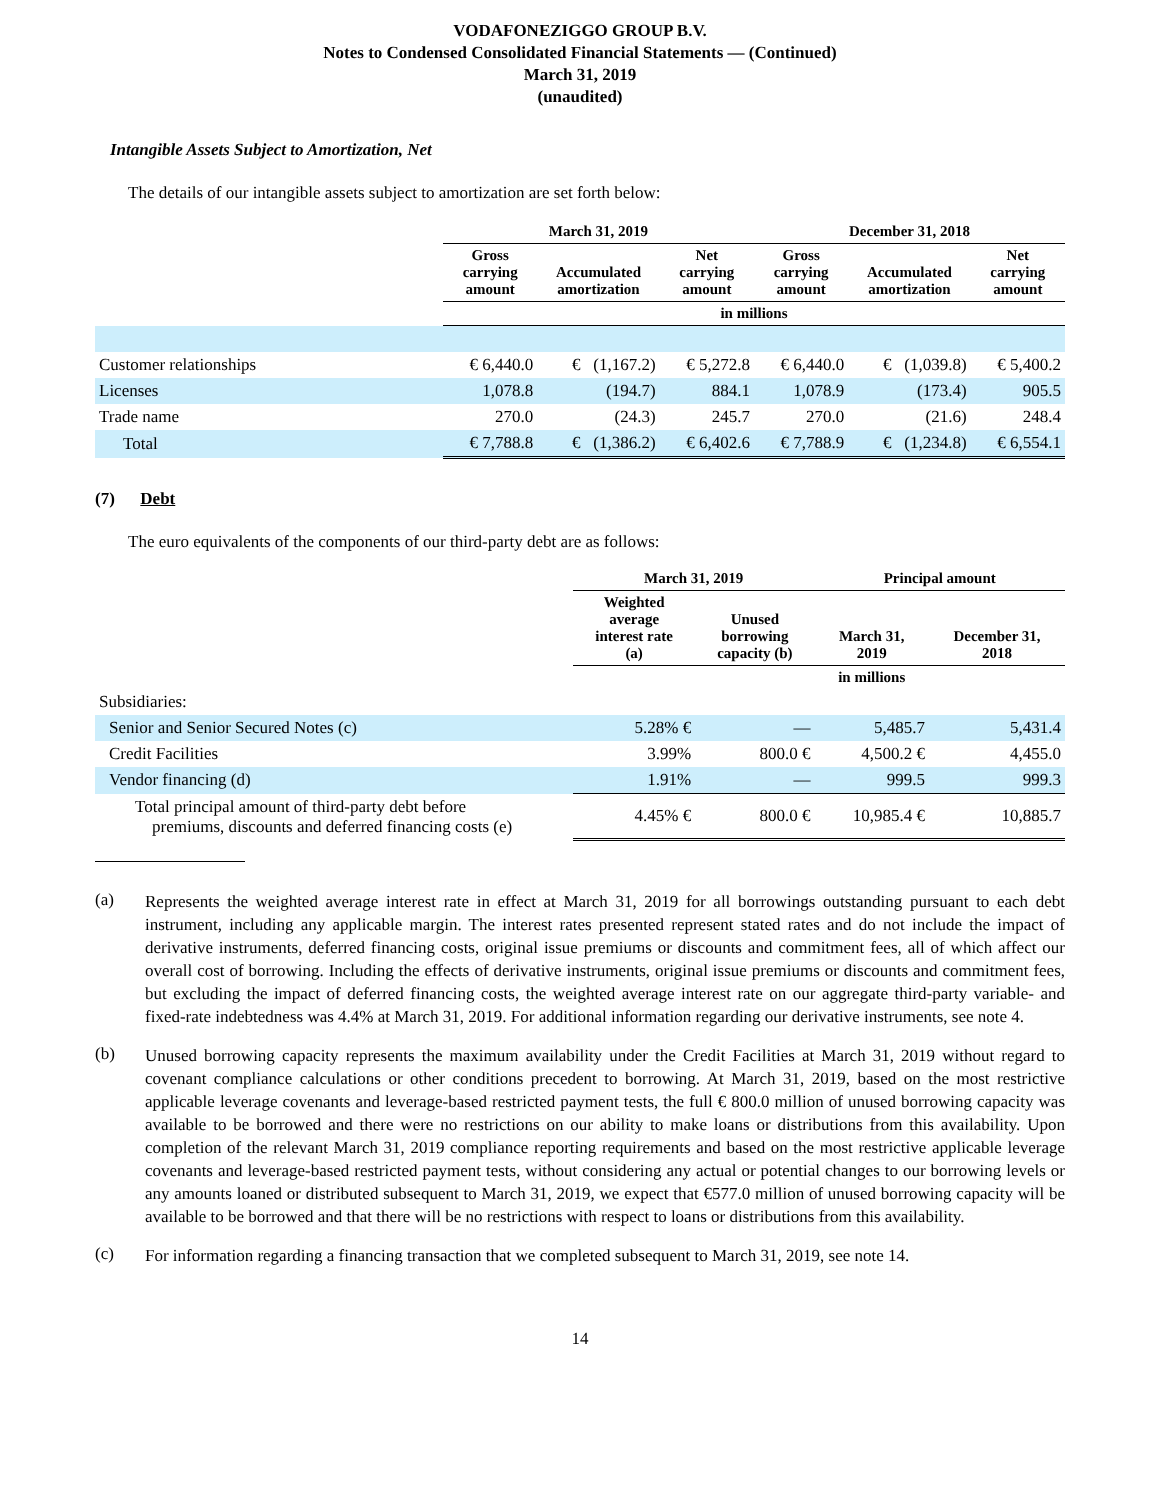VODAFONEZIGGO GROUP B.V.
Notes to Condensed Consolidated Financial Statements — (Continued)
March 31, 2019
(unaudited)
Intangible Assets Subject to Amortization, Net
The details of our intangible assets subject to amortization are set forth below:
| | March 31, 2019 | | | December 31, 2018 | | |
| --- | --- | --- | --- | --- | --- | --- |
| | Gross carrying amount | Accumulated amortization | Net carrying amount | Gross carrying amount | Accumulated amortization | Net carrying amount |
| | in millions | | | | | |
| Customer relationships | € 6,440.0 | € (1,167.2) | € 5,272.8 | € 6,440.0 | € (1,039.8) | € 5,400.2 |
| Licenses | 1,078.8 | (194.7) | 884.1 | 1,078.9 | (173.4) | 905.5 |
| Trade name | 270.0 | (24.3) | 245.7 | 270.0 | (21.6) | 248.4 |
| Total | € 7,788.8 | € (1,386.2) | € 6,402.6 | € 7,788.9 | € (1,234.8) | € 6,554.1 |
(7) Debt
The euro equivalents of the components of our third-party debt are as follows:
| | March 31, 2019 | | Principal amount | |
| --- | --- | --- | --- | --- |
| | Weighted average interest rate (a) | Unused borrowing capacity (b) | March 31, 2019 | December 31, 2018 |
| | | | in millions | |
| Subsidiaries: | | | | |
| Senior and Senior Secured Notes (c) | 5.28% € | — | 5,485.7 | 5,431.4 |
| Credit Facilities | 3.99% | 800.0 € | 4,500.2 € | 4,455.0 |
| Vendor financing (d) | 1.91% | — | 999.5 | 999.3 |
| Total principal amount of third-party debt before premiums, discounts and deferred financing costs (e) | 4.45% € | 800.0 € | 10,985.4 € | 10,885.7 |
(a)
Represents the weighted average interest rate in effect at March 31, 2019 for all borrowings outstanding pursuant to each debt instrument, including any applicable margin. The interest rates presented represent stated rates and do not include the impact of derivative instruments, deferred financing costs, original issue premiums or discounts and commitment fees, all of which affect our overall cost of borrowing. Including the effects of derivative instruments, original issue premiums or discounts and commitment fees, but excluding the impact of deferred financing costs, the weighted average interest rate on our aggregate third-party variable- and fixed-rate indebtedness was 4.4% at March 31, 2019. For additional information regarding our derivative instruments, see note 4.
(b)
Unused borrowing capacity represents the maximum availability under the Credit Facilities at March 31, 2019 without regard to covenant compliance calculations or other conditions precedent to borrowing. At March 31, 2019, based on the most restrictive applicable leverage covenants and leverage-based restricted payment tests, the full € 800.0 million of unused borrowing capacity was available to be borrowed and there were no restrictions on our ability to make loans or distributions from this availability. Upon completion of the relevant March 31, 2019 compliance reporting requirements and based on the most restrictive applicable leverage covenants and leverage-based restricted payment tests, without considering any actual or potential changes to our borrowing levels or any amounts loaned or distributed subsequent to March 31, 2019, we expect that €577.0 million of unused borrowing capacity will be available to be borrowed and that there will be no restrictions with respect to loans or distributions from this availability.
(c)
For information regarding a financing transaction that we completed subsequent to March 31, 2019, see note 14.
14